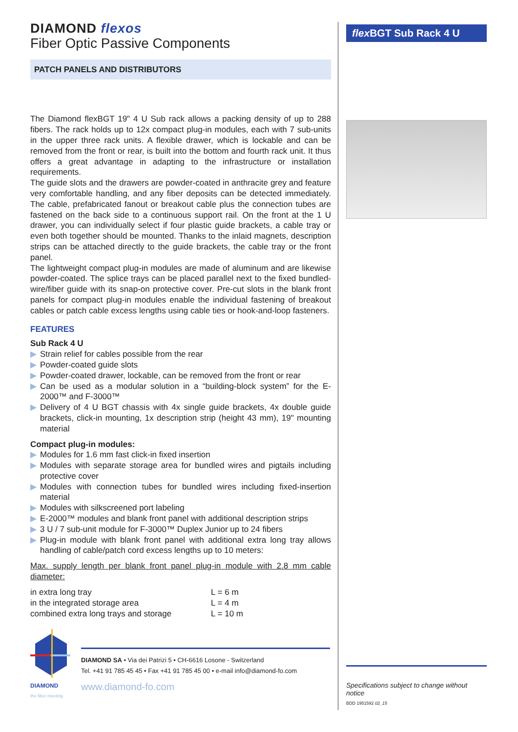DIAMOND flexos
Fiber Optic Passive Components
PATCH PANELS AND DISTRIBUTORS
The Diamond flexBGT 19" 4 U Sub rack allows a packing density of up to 288 fibers. The rack holds up to 12x compact plug-in modules, each with 7 sub-units in the upper three rack units. A flexible drawer, which is lockable and can be removed from the front or rear, is built into the bottom and fourth rack unit. It thus offers a great advantage in adapting to the infrastructure or installation requirements.
The guide slots and the drawers are powder-coated in anthracite grey and feature very comfortable handling, and any fiber deposits can be detected immediately. The cable, prefabricated fanout or breakout cable plus the connection tubes are fastened on the back side to a continuous support rail. On the front at the 1 U drawer, you can individually select if four plastic guide brackets, a cable tray or even both together should be mounted. Thanks to the inlaid magnets, description strips can be attached directly to the guide brackets, the cable tray or the front panel.
The lightweight compact plug-in modules are made of aluminum and are likewise powder-coated. The splice trays can be placed parallel next to the fixed bundled-wire/fiber guide with its snap-on protective cover. Pre-cut slots in the blank front panels for compact plug-in modules enable the individual fastening of breakout cables or patch cable excess lengths using cable ties or hook-and-loop fasteners.
FEATURES
Sub Rack 4 U
▶ Strain relief for cables possible from the rear
▶ Powder-coated guide slots
▶ Powder-coated drawer, lockable, can be removed from the front or rear
▶ Can be used as a modular solution in a “building-block system” for the E-2000™ and F-3000™
▶ Delivery of 4 U BGT chassis with 4x single guide brackets, 4x double guide brackets, click-in mounting, 1x description strip (height 43 mm), 19" mounting material
Compact plug-in modules:
▶ Modules for 1.6 mm fast click-in fixed insertion
▶ Modules with separate storage area for bundled wires and pigtails including protective cover
▶ Modules with connection tubes for bundled wires including fixed-insertion material
▶ Modules with silkscreened port labeling
▶ E-2000™ modules and blank front panel with additional description strips
▶ 3 U / 7 sub-unit module for F-3000™ Duplex Junior up to 24 fibers
▶ Plug-in module with blank front panel with additional extra long tray allows handling of cable/patch cord excess lengths up to 10 meters:
Max. supply length per blank front panel plug-in module with 2.8 mm cable diameter:
| in extra long tray | L = 6 m |
| in the integrated storage area | L = 4 m |
| combined extra long trays and storage | L = 10 m |
DIAMOND
the fiber meeting
DIAMOND SA • Via dei Patrizi 5 • CH-6616 Losone - Switzerland
Tel. +41 91 785 45 45 • Fax +41 91 785 45 00 • e-mail info@diamond-fo.com
www.diamond-fo.com
flex BGT Sub Rack 4 U
Specifications subject to change without notice
BDD 1951592 02_15